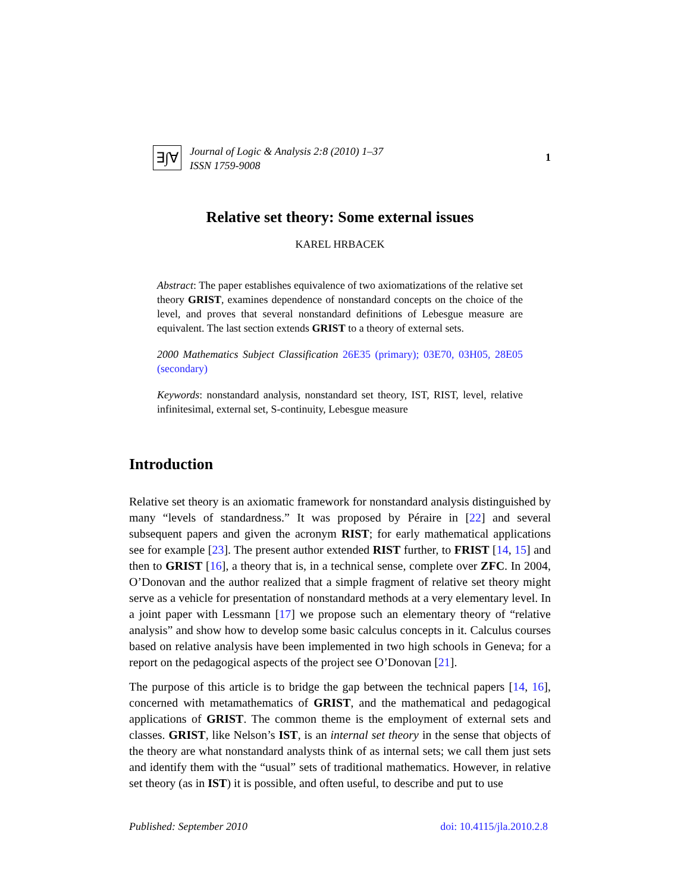∃∫∀
Journal of Logic & Analysis 2:8 (2010) 1–37
ISSN 1759-9008
1
Relative set theory: Some external issues
KAREL HRBACEK
Abstract: The paper establishes equivalence of two axiomatizations of the relative set theory GRIST, examines dependence of nonstandard concepts on the choice of the level, and proves that several nonstandard definitions of Lebesgue measure are equivalent. The last section extends GRIST to a theory of external sets.
2000 Mathematics Subject Classification 26E35 (primary); 03E70, 03H05, 28E05 (secondary)
Keywords: nonstandard analysis, nonstandard set theory, IST, RIST, level, relative infinitesimal, external set, S-continuity, Lebesgue measure
Introduction
Relative set theory is an axiomatic framework for nonstandard analysis distinguished by many “levels of standardness.” It was proposed by Péraire in [22] and several subsequent papers and given the acronym RIST; for early mathematical applications see for example [23]. The present author extended RIST further, to FRIST [14, 15] and then to GRIST [16], a theory that is, in a technical sense, complete over ZFC. In 2004, O’Donovan and the author realized that a simple fragment of relative set theory might serve as a vehicle for presentation of nonstandard methods at a very elementary level. In a joint paper with Lessmann [17] we propose such an elementary theory of “relative analysis” and show how to develop some basic calculus concepts in it. Calculus courses based on relative analysis have been implemented in two high schools in Geneva; for a report on the pedagogical aspects of the project see O’Donovan [21].
The purpose of this article is to bridge the gap between the technical papers [14, 16], concerned with metamathematics of GRIST, and the mathematical and pedagogical applications of GRIST. The common theme is the employment of external sets and classes. GRIST, like Nelson’s IST, is an internal set theory in the sense that objects of the theory are what nonstandard analysts think of as internal sets; we call them just sets and identify them with the “usual” sets of traditional mathematics. However, in relative set theory (as in IST) it is possible, and often useful, to describe and put to use
Published: September 2010 doi: 10.4115/jla.2010.2.8